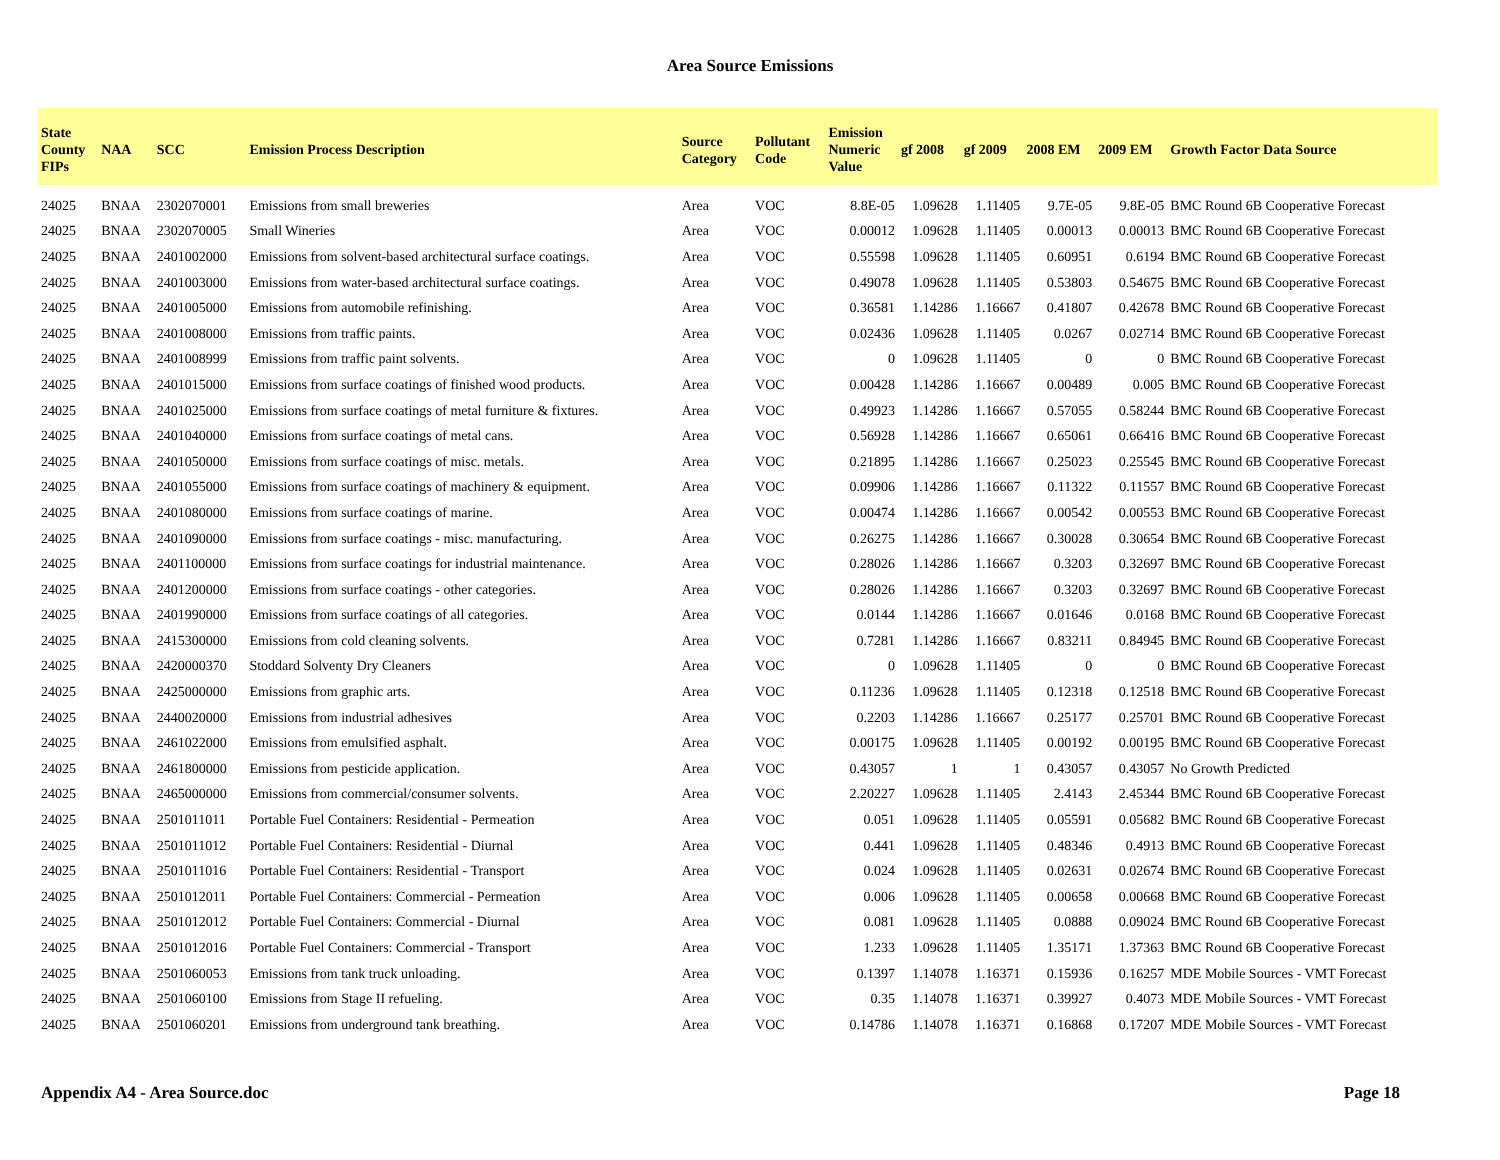Area Source Emissions
| State County FIPs | NAA | SCC | Emission Process Description | Source Category | Pollutant Code | Emission Numeric Value | gf 2008 | gf 2009 | 2008 EM | 2009 EM | Growth Factor Data Source |
| --- | --- | --- | --- | --- | --- | --- | --- | --- | --- | --- | --- |
| 24025 | BNAA | 2302070001 | Emissions from small breweries | Area | VOC | 8.8E-05 | 1.09628 | 1.11405 | 9.7E-05 | 9.8E-05 | BMC Round 6B Cooperative Forecast |
| 24025 | BNAA | 2302070005 | Small Wineries | Area | VOC | 0.00012 | 1.09628 | 1.11405 | 0.00013 | 0.00013 | BMC Round 6B Cooperative Forecast |
| 24025 | BNAA | 2401002000 | Emissions from solvent-based architectural surface coatings. | Area | VOC | 0.55598 | 1.09628 | 1.11405 | 0.60951 | 0.6194 | BMC Round 6B Cooperative Forecast |
| 24025 | BNAA | 2401003000 | Emissions from water-based architectural surface coatings. | Area | VOC | 0.49078 | 1.09628 | 1.11405 | 0.53803 | 0.54675 | BMC Round 6B Cooperative Forecast |
| 24025 | BNAA | 2401005000 | Emissions from automobile refinishing. | Area | VOC | 0.36581 | 1.14286 | 1.16667 | 0.41807 | 0.42678 | BMC Round 6B Cooperative Forecast |
| 24025 | BNAA | 2401008000 | Emissions from traffic paints. | Area | VOC | 0.02436 | 1.09628 | 1.11405 | 0.0267 | 0.02714 | BMC Round 6B Cooperative Forecast |
| 24025 | BNAA | 2401008999 | Emissions from traffic paint solvents. | Area | VOC | 0 | 1.09628 | 1.11405 | 0 | 0 | BMC Round 6B Cooperative Forecast |
| 24025 | BNAA | 2401015000 | Emissions from surface coatings of finished wood products. | Area | VOC | 0.00428 | 1.14286 | 1.16667 | 0.00489 | 0.005 | BMC Round 6B Cooperative Forecast |
| 24025 | BNAA | 2401025000 | Emissions from surface coatings of metal furniture & fixtures. | Area | VOC | 0.49923 | 1.14286 | 1.16667 | 0.57055 | 0.58244 | BMC Round 6B Cooperative Forecast |
| 24025 | BNAA | 2401040000 | Emissions from surface coatings of metal cans. | Area | VOC | 0.56928 | 1.14286 | 1.16667 | 0.65061 | 0.66416 | BMC Round 6B Cooperative Forecast |
| 24025 | BNAA | 2401050000 | Emissions from surface coatings of misc. metals. | Area | VOC | 0.21895 | 1.14286 | 1.16667 | 0.25023 | 0.25545 | BMC Round 6B Cooperative Forecast |
| 24025 | BNAA | 2401055000 | Emissions from surface coatings of machinery & equipment. | Area | VOC | 0.09906 | 1.14286 | 1.16667 | 0.11322 | 0.11557 | BMC Round 6B Cooperative Forecast |
| 24025 | BNAA | 2401080000 | Emissions from surface coatings of marine. | Area | VOC | 0.00474 | 1.14286 | 1.16667 | 0.00542 | 0.00553 | BMC Round 6B Cooperative Forecast |
| 24025 | BNAA | 2401090000 | Emissions from surface coatings - misc. manufacturing. | Area | VOC | 0.26275 | 1.14286 | 1.16667 | 0.30028 | 0.30654 | BMC Round 6B Cooperative Forecast |
| 24025 | BNAA | 2401100000 | Emissions from surface coatings for industrial maintenance. | Area | VOC | 0.28026 | 1.14286 | 1.16667 | 0.3203 | 0.32697 | BMC Round 6B Cooperative Forecast |
| 24025 | BNAA | 2401200000 | Emissions from surface coatings - other categories. | Area | VOC | 0.28026 | 1.14286 | 1.16667 | 0.3203 | 0.32697 | BMC Round 6B Cooperative Forecast |
| 24025 | BNAA | 2401990000 | Emissions from surface coatings of all categories. | Area | VOC | 0.0144 | 1.14286 | 1.16667 | 0.01646 | 0.0168 | BMC Round 6B Cooperative Forecast |
| 24025 | BNAA | 2415300000 | Emissions from cold cleaning solvents. | Area | VOC | 0.7281 | 1.14286 | 1.16667 | 0.83211 | 0.84945 | BMC Round 6B Cooperative Forecast |
| 24025 | BNAA | 2420000370 | Stoddard Solventy Dry Cleaners | Area | VOC | 0 | 1.09628 | 1.11405 | 0 | 0 | BMC Round 6B Cooperative Forecast |
| 24025 | BNAA | 2425000000 | Emissions from graphic arts. | Area | VOC | 0.11236 | 1.09628 | 1.11405 | 0.12318 | 0.12518 | BMC Round 6B Cooperative Forecast |
| 24025 | BNAA | 2440020000 | Emissions from industrial adhesives | Area | VOC | 0.2203 | 1.14286 | 1.16667 | 0.25177 | 0.25701 | BMC Round 6B Cooperative Forecast |
| 24025 | BNAA | 2461022000 | Emissions from emulsified asphalt. | Area | VOC | 0.00175 | 1.09628 | 1.11405 | 0.00192 | 0.00195 | BMC Round 6B Cooperative Forecast |
| 24025 | BNAA | 2461800000 | Emissions from pesticide application. | Area | VOC | 0.43057 | 1 | 1 | 0.43057 | 0.43057 | No Growth Predicted |
| 24025 | BNAA | 2465000000 | Emissions from commercial/consumer solvents. | Area | VOC | 2.20227 | 1.09628 | 1.11405 | 2.4143 | 2.45344 | BMC Round 6B Cooperative Forecast |
| 24025 | BNAA | 2501011011 | Portable Fuel Containers: Residential - Permeation | Area | VOC | 0.051 | 1.09628 | 1.11405 | 0.05591 | 0.05682 | BMC Round 6B Cooperative Forecast |
| 24025 | BNAA | 2501011012 | Portable Fuel Containers: Residential - Diurnal | Area | VOC | 0.441 | 1.09628 | 1.11405 | 0.48346 | 0.4913 | BMC Round 6B Cooperative Forecast |
| 24025 | BNAA | 2501011016 | Portable Fuel Containers: Residential - Transport | Area | VOC | 0.024 | 1.09628 | 1.11405 | 0.02631 | 0.02674 | BMC Round 6B Cooperative Forecast |
| 24025 | BNAA | 2501012011 | Portable Fuel Containers: Commercial - Permeation | Area | VOC | 0.006 | 1.09628 | 1.11405 | 0.00658 | 0.00668 | BMC Round 6B Cooperative Forecast |
| 24025 | BNAA | 2501012012 | Portable Fuel Containers: Commercial - Diurnal | Area | VOC | 0.081 | 1.09628 | 1.11405 | 0.0888 | 0.09024 | BMC Round 6B Cooperative Forecast |
| 24025 | BNAA | 2501012016 | Portable Fuel Containers: Commercial - Transport | Area | VOC | 1.233 | 1.09628 | 1.11405 | 1.35171 | 1.37363 | BMC Round 6B Cooperative Forecast |
| 24025 | BNAA | 2501060053 | Emissions from tank truck unloading. | Area | VOC | 0.1397 | 1.14078 | 1.16371 | 0.15936 | 0.16257 | MDE Mobile Sources - VMT Forecast |
| 24025 | BNAA | 2501060100 | Emissions from Stage II refueling. | Area | VOC | 0.35 | 1.14078 | 1.16371 | 0.39927 | 0.4073 | MDE Mobile Sources - VMT Forecast |
| 24025 | BNAA | 2501060201 | Emissions from underground tank breathing. | Area | VOC | 0.14786 | 1.14078 | 1.16371 | 0.16868 | 0.17207 | MDE Mobile Sources - VMT Forecast |
Appendix A4 - Area Source.doc Page 18